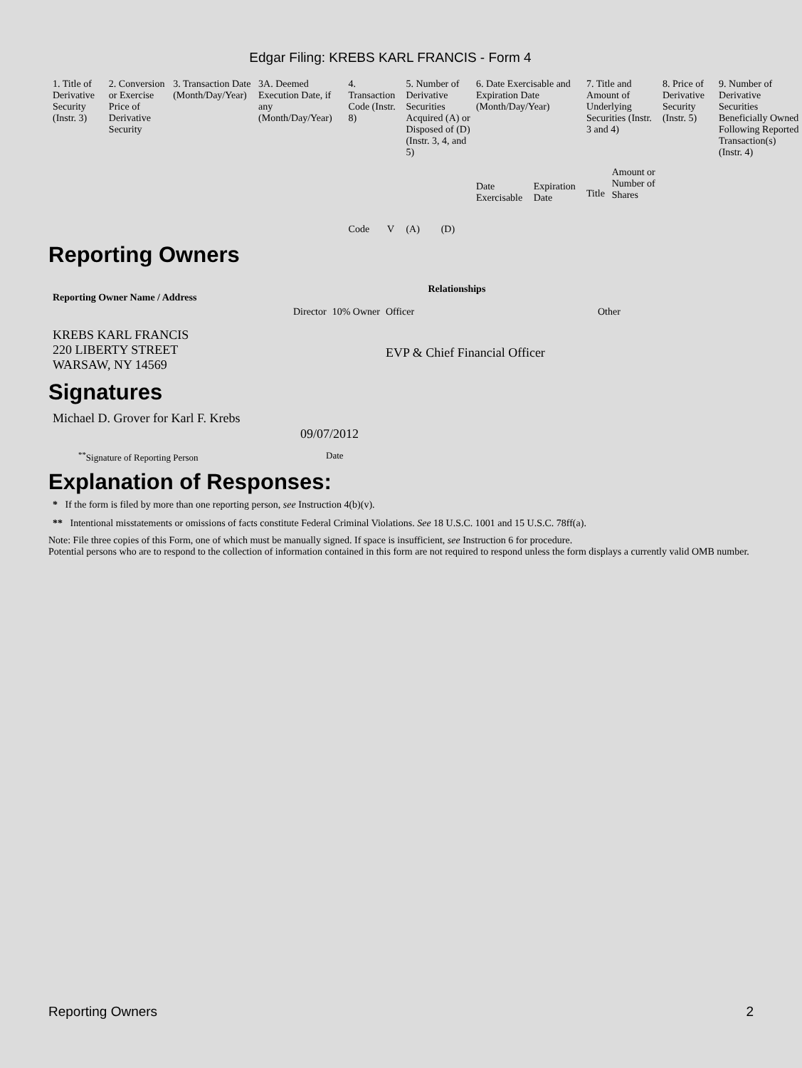Edgar Filing: KREBS KARL FRANCIS - Form 4
| 1. Title of Derivative Security (Instr. 3) | 2. Conversion or Exercise Price of Derivative Security | 3. Transaction Date (Month/Day/Year) | 3A. Deemed Execution Date, if any (Month/Day/Year) | 4. Transaction Code (Instr. 8) | | 5. Number of Derivative Securities Acquired (A) or Disposed of (D) (Instr. 3, 4, and 5) | | 6. Date Exercisable and Expiration Date (Month/Day/Year) | | 7. Title and Amount of Underlying Securities (Instr. 3 and 4) | | 8. Price of Derivative Security (Instr. 5) | 9. Number of Derivative Securities Beneficially Owned Following Reported Transaction(s) (Instr. 4) |
| | | | | Code | V | (A) | (D) | Date Exercisable | Expiration Date | Title | Amount or Number of Shares | | |
Reporting Owners
| Reporting Owner Name / Address | Relationships | | | |
| --- | --- | --- | --- | --- |
| | Director | 10% Owner | Officer | Other |
| KREBS KARL FRANCIS 220 LIBERTY STREET WARSAW, NY 14569 | | | EVP & Chief Financial Officer | |
Signatures
| Michael D. Grover for Karl F. Krebs | 09/07/2012 |
| <sup>**</sup> Signature of Reporting Person | Date |
Explanation of Responses:
* If the form is filed by more than one reporting person, see Instruction 4(b)(v).
** Intentional misstatements or omissions of facts constitute Federal Criminal Violations. See 18 U.S.C. 1001 and 15 U.S.C. 78ff(a).
Note: File three copies of this Form, one of which must be manually signed. If space is insufficient, see Instruction 6 for procedure.
Potential persons who are to respond to the collection of information contained in this form are not required to respond unless the form displays a currently valid OMB number.
Reporting Owners 2